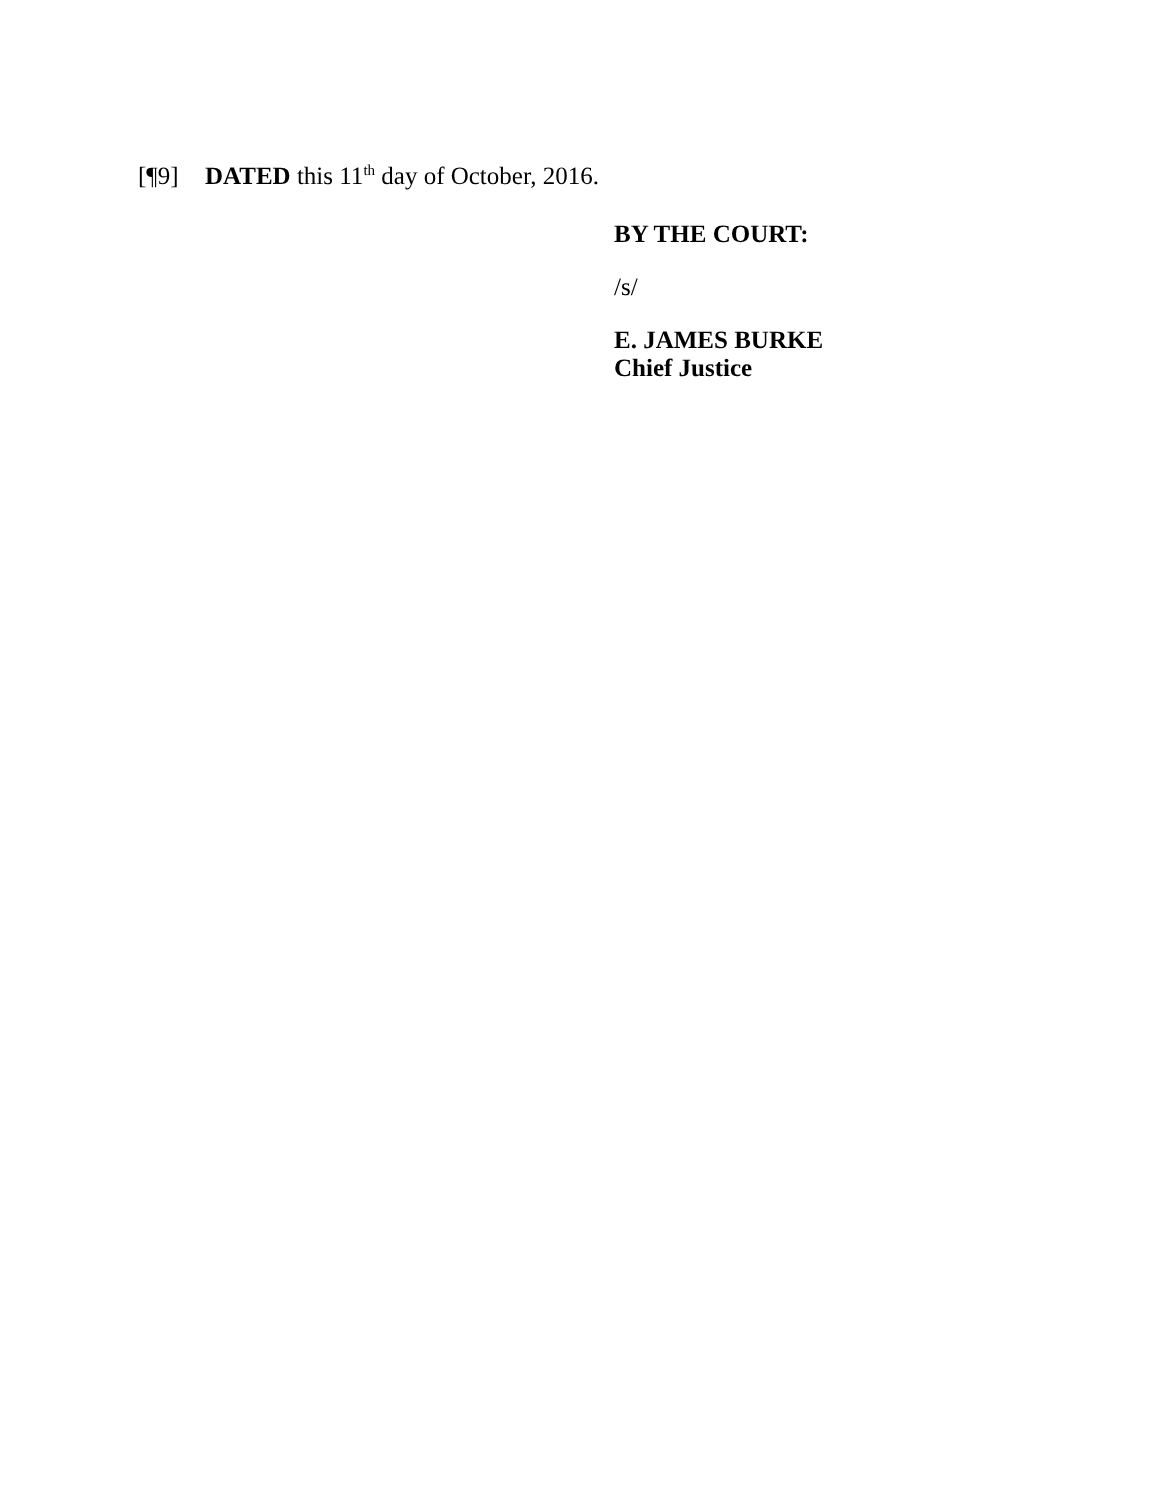[¶9] DATED this 11<sup>th</sup> day of October, 2016.
BY THE COURT:
/s/
E. JAMES BURKE
Chief Justice